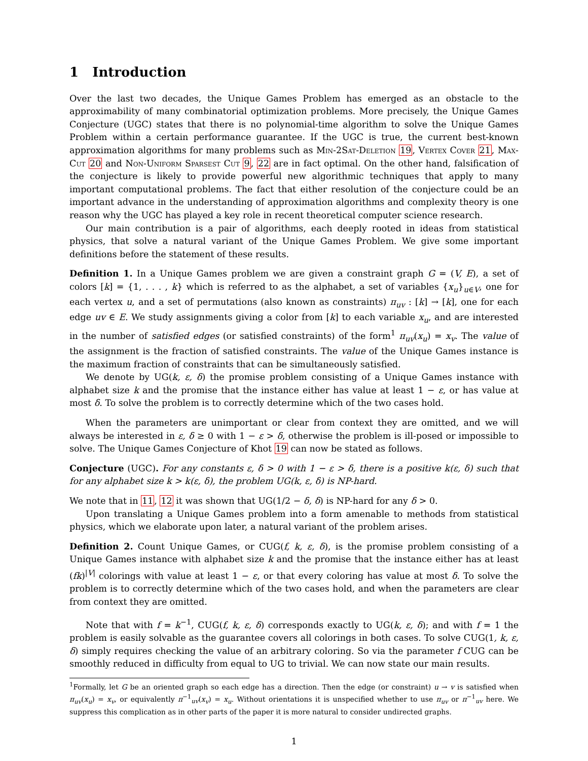1 Introduction
Over the last two decades, the Unique Games Problem has emerged as an obstacle to the approximability of many combinatorial optimization problems. More precisely, the Unique Games Conjecture (UGC) states that there is no polynomial-time algorithm to solve the Unique Games Problem within a certain performance guarantee. If the UGC is true, the current best-known approximation algorithms for many problems such as Min-2Sat-Deletion 19, Vertex Cover 21, Max-Cut 20 and Non-Uniform Sparsest Cut 9, 22 are in fact optimal. On the other hand, falsification of the conjecture is likely to provide powerful new algorithmic techniques that apply to many important computational problems. The fact that either resolution of the conjecture could be an important advance in the understanding of approximation algorithms and complexity theory is one reason why the UGC has played a key role in recent theoretical computer science research.
Our main contribution is a pair of algorithms, each deeply rooted in ideas from statistical physics, that solve a natural variant of the Unique Games Problem. We give some important definitions before the statement of these results.
Definition 1. In a Unique Games problem we are given a constraint graph G = (V, E), a set of colors [k] = {1, . . . , k} which is referred to as the alphabet, a set of variables {x<sub>u</sub>}<sub>u∈V</sub>, one for each vertex u, and a set of permutations (also known as constraints) π<sub>uv</sub> : [k] → [k], one for each edge uv ∈ E. We study assignments giving a color from [k] to each variable x<sub>u</sub>, and are interested in the number of satisfied edges (or satisfied constraints) of the form<sup>1</sup> π<sub>uv</sub>(x<sub>u</sub>) = x<sub>v</sub>. The value of the assignment is the fraction of satisfied constraints. The value of the Unique Games instance is the maximum fraction of constraints that can be simultaneously satisfied.
We denote by UG(k, ε, δ) the promise problem consisting of a Unique Games instance with alphabet size k and the promise that the instance either has value at least 1 − ε, or has value at most δ. To solve the problem is to correctly determine which of the two cases hold.
When the parameters are unimportant or clear from context they are omitted, and we will always be interested in ε, δ ≥ 0 with 1 − ε > δ, otherwise the problem is ill-posed or impossible to solve. The Unique Games Conjecture of Khot 19 can now be stated as follows.
Conjecture (UGC). For any constants ε, δ > 0 with 1 − ε > δ, there is a positive k(ε, δ) such that for any alphabet size k > k(ε, δ), the problem UG(k, ε, δ) is NP-hard.
We note that in 11, 12 it was shown that UG(1/2 − δ, δ) is NP-hard for any δ > 0.
Upon translating a Unique Games problem into a form amenable to methods from statistical physics, which we elaborate upon later, a natural variant of the problem arises.
Definition 2. Count Unique Games, or CUG(f, k, ε, δ), is the promise problem consisting of a Unique Games instance with alphabet size k and the promise that the instance either has at least (fk)<sup>|V|</sup> colorings with value at least 1 − ε, or that every coloring has value at most δ. To solve the problem is to correctly determine which of the two cases hold, and when the parameters are clear from context they are omitted.
Note that with f = k<sup>−1</sup>, CUG(f, k, ε, δ) corresponds exactly to UG(k, ε, δ); and with f = 1 the problem is easily solvable as the guarantee covers all colorings in both cases. To solve CUG(1, k, ε, δ) simply requires checking the value of an arbitrary coloring. So via the parameter f CUG can be smoothly reduced in difficulty from equal to UG to trivial. We can now state our main results.
<sup>1</sup> Formally, let G be an oriented graph so each edge has a direction. Then the edge (or constraint) u → v is satisfied when π<sub>uv</sub>(x<sub>u</sub>) = x<sub>v</sub>, or equivalently π<sup>−1</sup><sub>uv</sub>(x<sub>v</sub>) = x<sub>u</sub>. Without orientations it is unspecified whether to use π<sub>uv</sub> or π<sup>−1</sup><sub>uv</sub> here. We suppress this complication as in other parts of the paper it is more natural to consider undirected graphs.
1